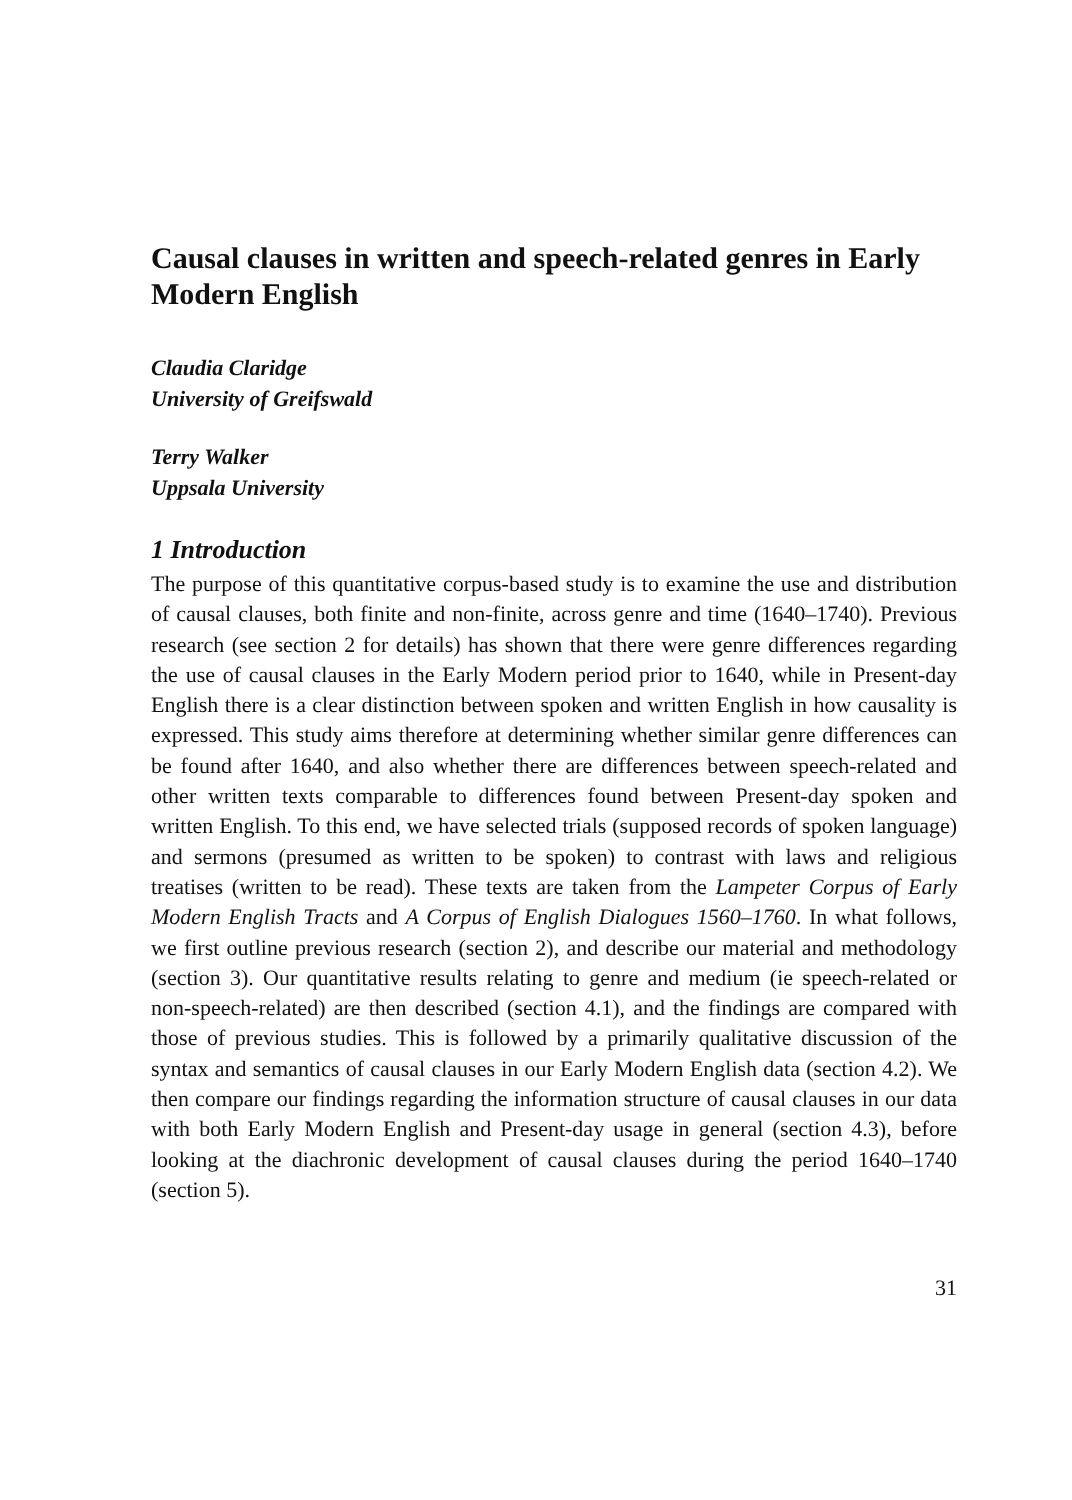Causal clauses in written and speech-related genres in Early Modern English
Claudia Claridge
University of Greifswald
Terry Walker
Uppsala University
1 Introduction
The purpose of this quantitative corpus-based study is to examine the use and distribution of causal clauses, both finite and non-finite, across genre and time (1640–1740). Previous research (see section 2 for details) has shown that there were genre differences regarding the use of causal clauses in the Early Modern period prior to 1640, while in Present-day English there is a clear distinction between spoken and written English in how causality is expressed. This study aims therefore at determining whether similar genre differences can be found after 1640, and also whether there are differences between speech-related and other written texts comparable to differences found between Present-day spoken and written English. To this end, we have selected trials (supposed records of spoken language) and sermons (presumed as written to be spoken) to contrast with laws and religious treatises (written to be read). These texts are taken from the Lampeter Corpus of Early Modern English Tracts and A Corpus of English Dialogues 1560–1760. In what follows, we first outline previous research (section 2), and describe our material and methodology (section 3). Our quantitative results relating to genre and medium (ie speech-related or non-speech-related) are then described (section 4.1), and the findings are compared with those of previous studies. This is followed by a primarily qualitative discussion of the syntax and semantics of causal clauses in our Early Modern English data (section 4.2). We then compare our findings regarding the information structure of causal clauses in our data with both Early Modern English and Present-day usage in general (section 4.3), before looking at the diachronic development of causal clauses during the period 1640–1740 (section 5).
31